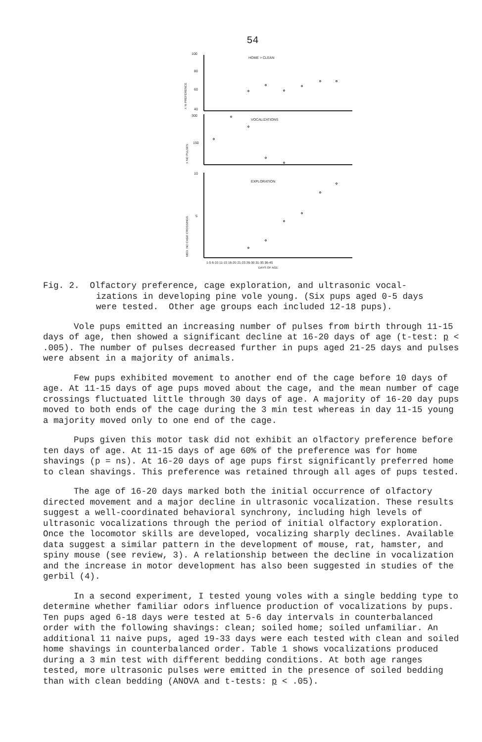54
100
80
60
40
HOME > CLEAN
X % PREFERENCE
300
150
VOCALIZATIONS
X NO PULSES
10
5
EXPLORATION
MED. NO CAGE CROSSINGS
1-5 6-10 11-15 16-20 21-25 26-30 31-35 36-45
DAYS OF AGE
Fig. 2. Olfactory preference, cage exploration, and ultrasonic vocal-
izations in developing pine vole young. (Six pups aged 0-5 days
were tested. Other age groups each included 12-18 pups).
Vole pups emitted an increasing number of pulses from birth through 11-15 days of age, then showed a significant decline at 16-20 days of age (t-test: p < .005). The number of pulses decreased further in pups aged 21-25 days and pulses were absent in a majority of animals.
Few pups exhibited movement to another end of the cage before 10 days of age. At 11-15 days of age pups moved about the cage, and the mean number of cage crossings fluctuated little through 30 days of age. A majority of 16-20 day pups moved to both ends of the cage during the 3 min test whereas in day 11-15 young a majority moved only to one end of the cage.
Pups given this motor task did not exhibit an olfactory preference before ten days of age. At 11-15 days of age 60% of the preference was for home shavings (p = ns). At 16-20 days of age pups first significantly preferred home to clean shavings. This preference was retained through all ages of pups tested.
The age of 16-20 days marked both the initial occurrence of olfactory directed movement and a major decline in ultrasonic vocalization. These results suggest a well-coordinated behavioral synchrony, including high levels of ultrasonic vocalizations through the period of initial olfactory exploration. Once the locomotor skills are developed, vocalizing sharply declines. Available data suggest a similar pattern in the development of mouse, rat, hamster, and spiny mouse (see review, 3). A relationship between the decline in vocalization and the increase in motor development has also been suggested in studies of the gerbil (4).
In a second experiment, I tested young voles with a single bedding type to determine whether familiar odors influence production of vocalizations by pups. Ten pups aged 6-18 days were tested at 5-6 day intervals in counterbalanced order with the following shavings: clean; soiled home; soiled unfamiliar. An additional 11 naive pups, aged 19-33 days were each tested with clean and soiled home shavings in counterbalanced order. Table 1 shows vocalizations produced during a 3 min test with different bedding conditions. At both age ranges tested, more ultrasonic pulses were emitted in the presence of soiled bedding than with clean bedding (ANOVA and t-tests: p < .05).